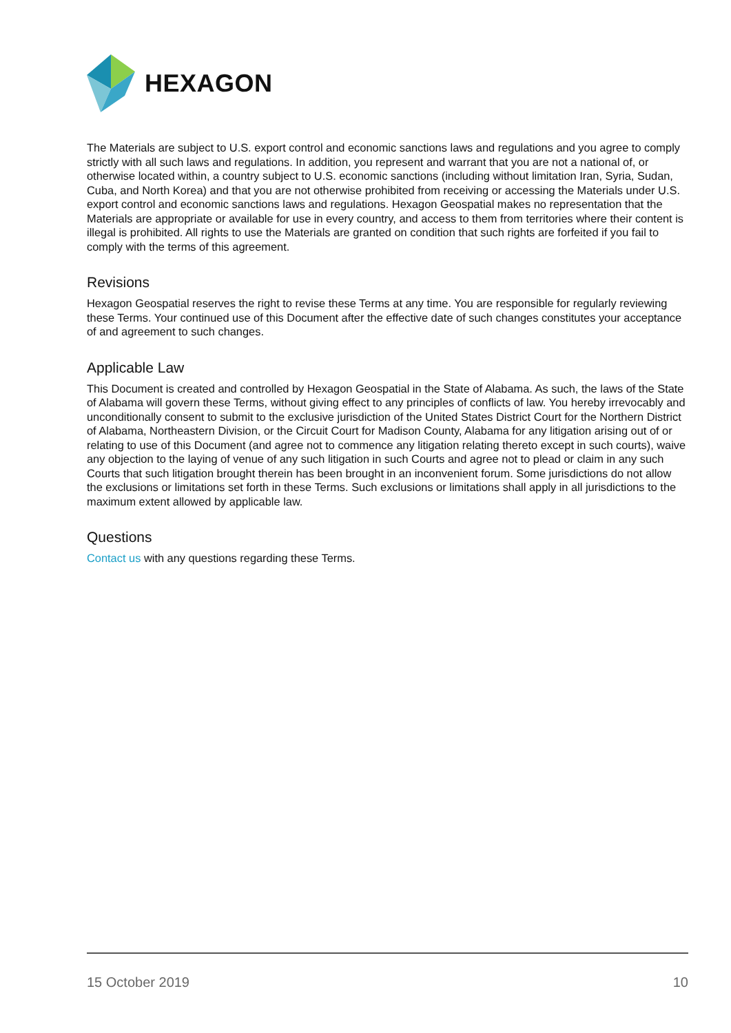HEXAGON
The Materials are subject to U.S. export control and economic sanctions laws and regulations and you agree to comply strictly with all such laws and regulations. In addition, you represent and warrant that you are not a national of, or otherwise located within, a country subject to U.S. economic sanctions (including without limitation Iran, Syria, Sudan, Cuba, and North Korea) and that you are not otherwise prohibited from receiving or accessing the Materials under U.S. export control and economic sanctions laws and regulations. Hexagon Geospatial makes no representation that the Materials are appropriate or available for use in every country, and access to them from territories where their content is illegal is prohibited. All rights to use the Materials are granted on condition that such rights are forfeited if you fail to comply with the terms of this agreement.
Revisions
Hexagon Geospatial reserves the right to revise these Terms at any time. You are responsible for regularly reviewing these Terms. Your continued use of this Document after the effective date of such changes constitutes your acceptance of and agreement to such changes.
Applicable Law
This Document is created and controlled by Hexagon Geospatial in the State of Alabama. As such, the laws of the State of Alabama will govern these Terms, without giving effect to any principles of conflicts of law. You hereby irrevocably and unconditionally consent to submit to the exclusive jurisdiction of the United States District Court for the Northern District of Alabama, Northeastern Division, or the Circuit Court for Madison County, Alabama for any litigation arising out of or relating to use of this Document (and agree not to commence any litigation relating thereto except in such courts), waive any objection to the laying of venue of any such litigation in such Courts and agree not to plead or claim in any such Courts that such litigation brought therein has been brought in an inconvenient forum. Some jurisdictions do not allow the exclusions or limitations set forth in these Terms. Such exclusions or limitations shall apply in all jurisdictions to the maximum extent allowed by applicable law.
Questions
Contact us with any questions regarding these Terms.
15 October 2019 10